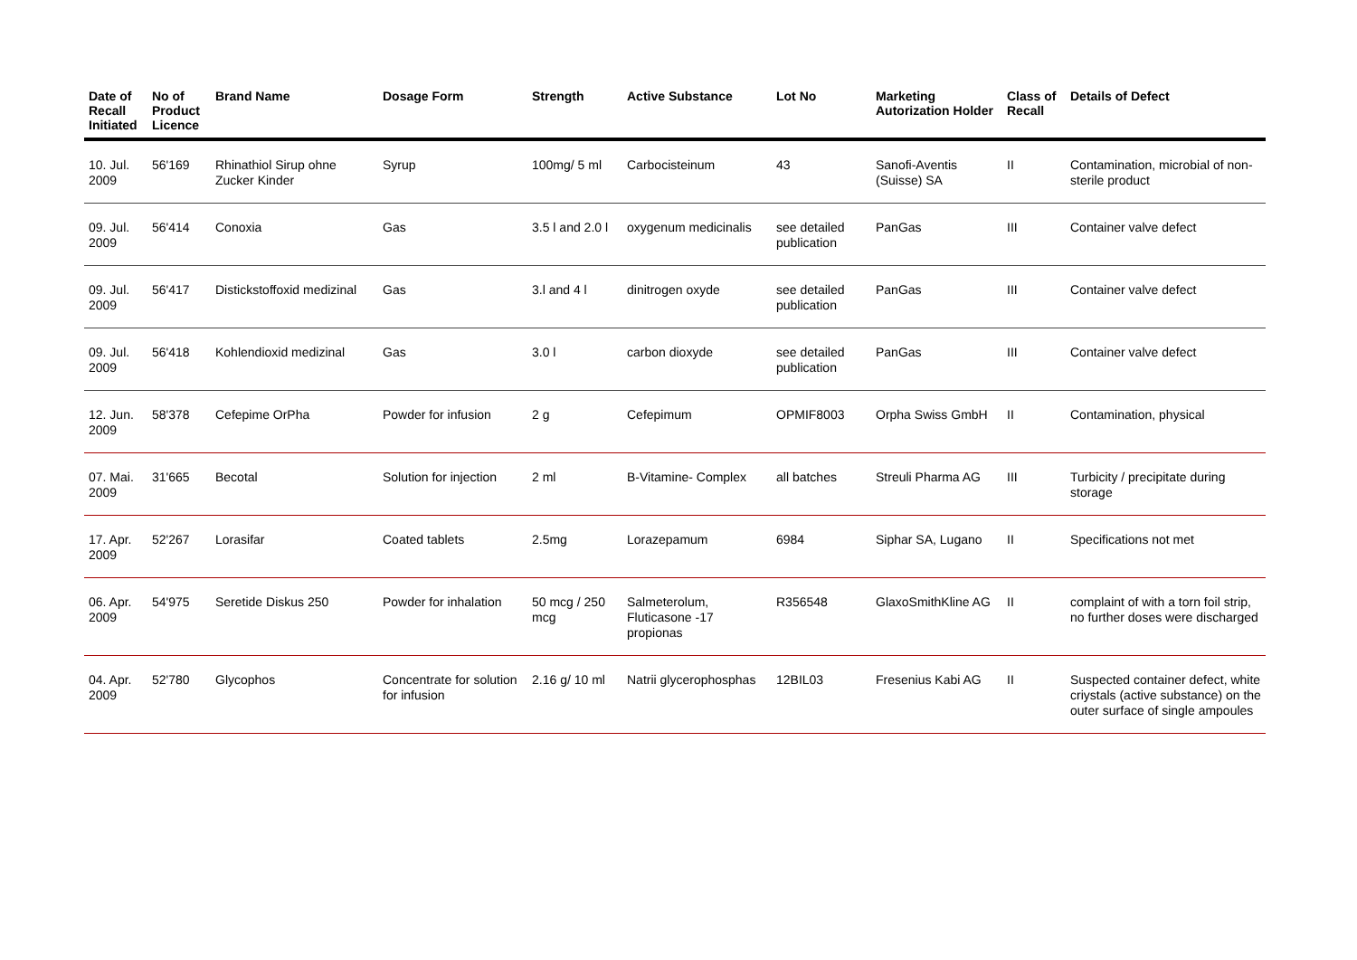| Date of Recall Initiated | No of Product Licence | Brand Name | Dosage Form | Strength | Active Substance | Lot No | Marketing Autorization Holder | Class of Recall | Details of Defect |
| --- | --- | --- | --- | --- | --- | --- | --- | --- | --- |
| 10. Jul. 2009 | 56'169 | Rhinathiol Sirup ohne Zucker Kinder | Syrup | 100mg/ 5 ml | Carbocisteinum | 43 | Sanofi-Aventis (Suisse) SA | II | Contamination, microbial of non-sterile product |
| 09. Jul. 2009 | 56'414 | Conoxia | Gas | 3.5 l and 2.0 l | oxygenum medicinalis | see detailed publication | PanGas | III | Container valve defect |
| 09. Jul. 2009 | 56'417 | Distickstoffoxid medizinal | Gas | 3.l and 4 l | dinitrogen oxyde | see detailed publication | PanGas | III | Container valve defect |
| 09. Jul. 2009 | 56'418 | Kohlendioxid medizinal | Gas | 3.0 l | carbon dioxyde | see detailed publication | PanGas | III | Container valve defect |
| 12. Jun. 2009 | 58'378 | Cefepime OrPha | Powder for infusion | 2 g | Cefepimum | OPMIF8003 | Orpha Swiss GmbH | II | Contamination, physical |
| 07. Mai. 2009 | 31'665 | Becotal | Solution for injection | 2 ml | B-Vitamine- Complex | all batches | Streuli Pharma AG | III | Turbicity / precipitate during storage |
| 17. Apr. 2009 | 52'267 | Lorasifar | Coated tablets | 2.5mg | Lorazepamum | 6984 | Siphar SA, Lugano | II | Specifications not met |
| 06. Apr. 2009 | 54'975 | Seretide Diskus 250 | Powder for inhalation | 50 mcg / 250 mcg | Salmeterolum, Fluticasone -17 propionas | R356548 | GlaxoSmithKline AG | II | complaint of with a torn foil strip, no further doses were discharged |
| 04. Apr. 2009 | 52'780 | Glycophos | Concentrate for solution for infusion | 2.16 g/ 10 ml | Natrii glycerophosphas | 12BIL03 | Fresenius Kabi AG | II | Suspected container defect, white criystals (active substance) on the outer surface of single ampoules |